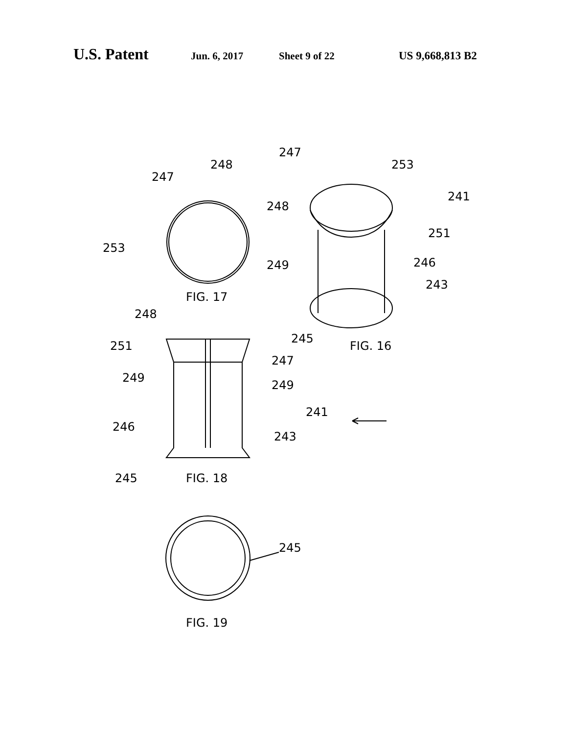U.S. Patent Jun. 6, 2017 Sheet 9 of 22 US 9,668,813 B2
247
248
253
FIG. 17
247
253
241
248
251
249
246
243
245
FIG. 16
248
251
247
249
249
241
246
243
245
FIG. 18
245
FIG. 19